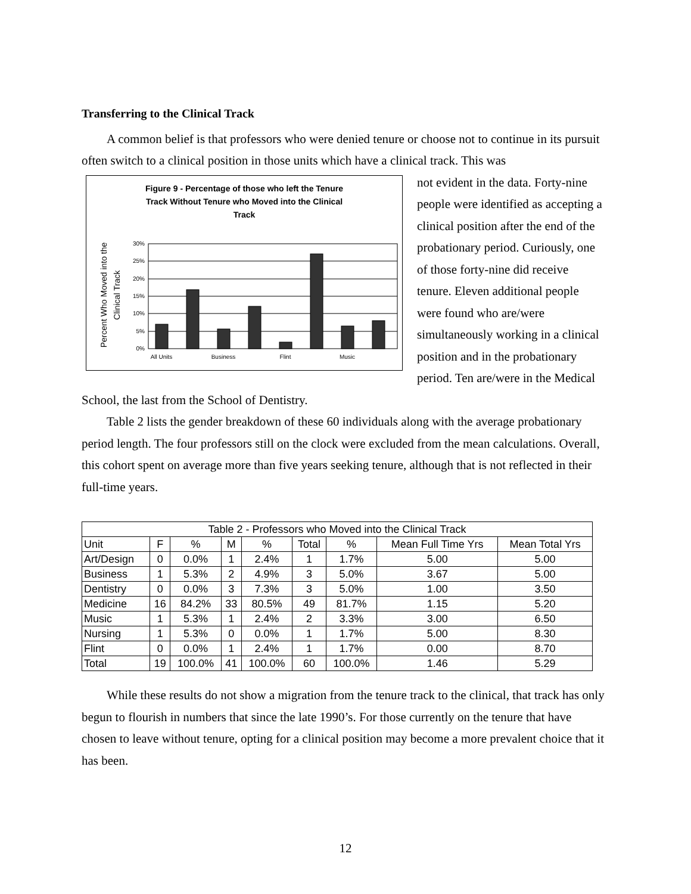Transferring to the Clinical Track
A common belief is that professors who were denied tenure or choose not to continue in its pursuit often switch to a clinical position in those units which have a clinical track. This was
Figure 9 - Percentage of those who left the Tenure
Track Without Tenure who Moved into the Clinical
Track
Percent Who Moved into the
Clinical Track
30%
25%
20%
15%
10%
5%
0%
All Units
Business
Flint
Music
not evident in the data. Forty-nine people were identified as accepting a clinical position after the end of the probationary period. Curiously, one of those forty-nine did receive tenure. Eleven additional people were found who are/were simultaneously working in a clinical position and in the probationary period. Ten are/were in the Medical School, the last from the School of Dentistry.
Table 2 lists the gender breakdown of these 60 individuals along with the average probationary period length. The four professors still on the clock were excluded from the mean calculations. Overall, this cohort spent on average more than five years seeking tenure, although that is not reflected in their full-time years.
| Table 2 - Professors who Moved into the Clinical Track | | | | | | | | |
| Unit | F | % | M | % | Total | % | Mean Full Time Yrs | Mean Total Yrs |
| Art/Design | 0 | 0.0% | 1 | 2.4% | 1 | 1.7% | 5.00 | 5.00 |
| Business | 1 | 5.3% | 2 | 4.9% | 3 | 5.0% | 3.67 | 5.00 |
| Dentistry | 0 | 0.0% | 3 | 7.3% | 3 | 5.0% | 1.00 | 3.50 |
| Medicine | 16 | 84.2% | 33 | 80.5% | 49 | 81.7% | 1.15 | 5.20 |
| Music | 1 | 5.3% | 1 | 2.4% | 2 | 3.3% | 3.00 | 6.50 |
| Nursing | 1 | 5.3% | 0 | 0.0% | 1 | 1.7% | 5.00 | 8.30 |
| Flint | 0 | 0.0% | 1 | 2.4% | 1 | 1.7% | 0.00 | 8.70 |
| Total | 19 | 100.0% | 41 | 100.0% | 60 | 100.0% | 1.46 | 5.29 |
While these results do not show a migration from the tenure track to the clinical, that track has only begun to flourish in numbers that since the late 1990’s. For those currently on the tenure that have chosen to leave without tenure, opting for a clinical position may become a more prevalent choice that it has been.
12